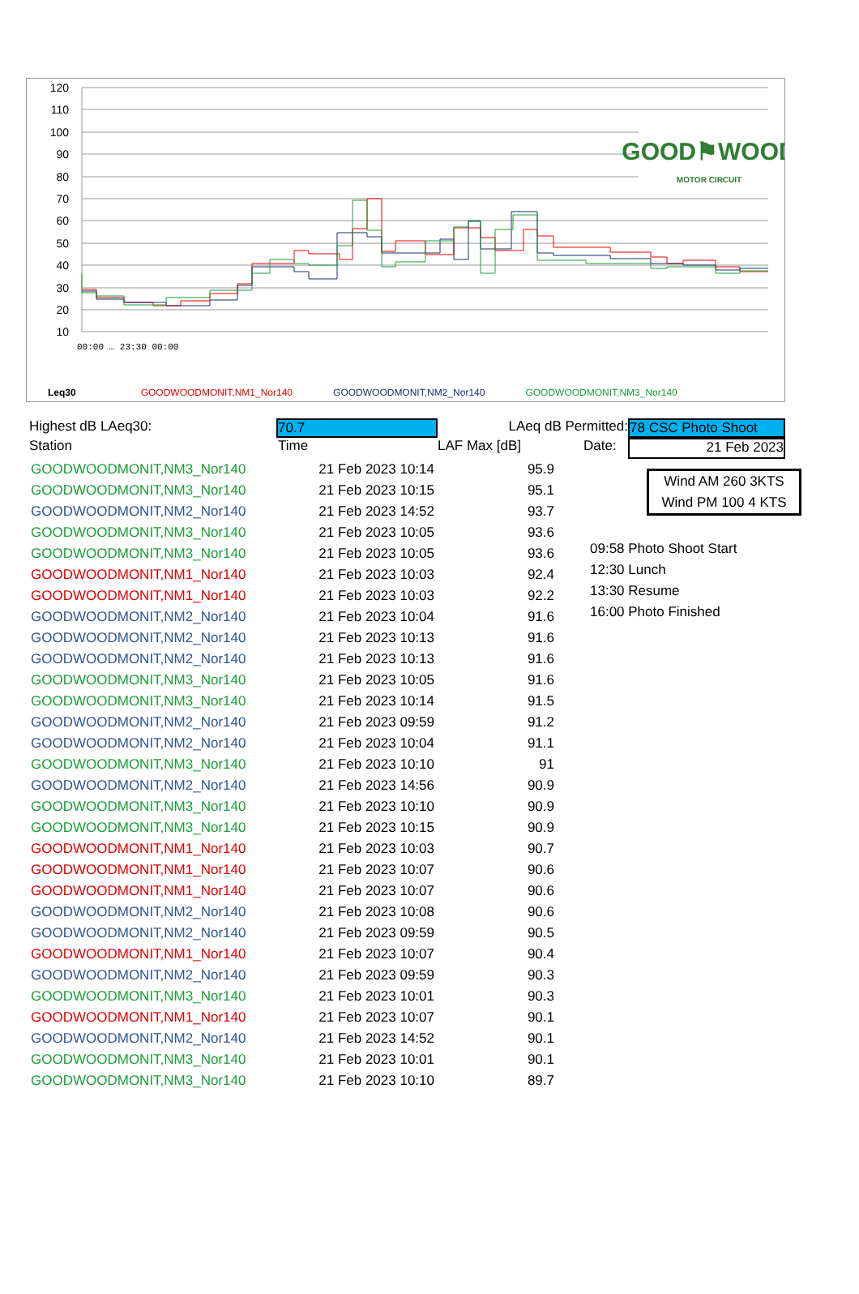120
110
100
90
80
70
60
50
40
30
20
10
GOOD⚑WOOD
MOTOR CIRCUIT
00:00 … 23:30 00:00
Leq30 GOODWOODMONIT,NM1_Nor140 GOODWOODMONIT,NM2_Nor140 GOODWOODMONIT,NM3_Nor140
Highest dB LAeq30: 70.7 LAeq dB Permitted: 78 CSC Photo Shoot
Station Time LAF Max [dB] Date: 21 Feb 2023
| GOODWOODMONIT,NM3_Nor140 | 21 Feb 2023 10:14 | 95.9 |
| GOODWOODMONIT,NM3_Nor140 | 21 Feb 2023 10:15 | 95.1 |
| GOODWOODMONIT,NM2_Nor140 | 21 Feb 2023 14:52 | 93.7 |
| GOODWOODMONIT,NM3_Nor140 | 21 Feb 2023 10:05 | 93.6 |
| GOODWOODMONIT,NM3_Nor140 | 21 Feb 2023 10:05 | 93.6 |
| GOODWOODMONIT,NM1_Nor140 | 21 Feb 2023 10:03 | 92.4 |
| GOODWOODMONIT,NM1_Nor140 | 21 Feb 2023 10:03 | 92.2 |
| GOODWOODMONIT,NM2_Nor140 | 21 Feb 2023 10:04 | 91.6 |
| GOODWOODMONIT,NM2_Nor140 | 21 Feb 2023 10:13 | 91.6 |
| GOODWOODMONIT,NM2_Nor140 | 21 Feb 2023 10:13 | 91.6 |
| GOODWOODMONIT,NM3_Nor140 | 21 Feb 2023 10:05 | 91.6 |
| GOODWOODMONIT,NM3_Nor140 | 21 Feb 2023 10:14 | 91.5 |
| GOODWOODMONIT,NM2_Nor140 | 21 Feb 2023 09:59 | 91.2 |
| GOODWOODMONIT,NM2_Nor140 | 21 Feb 2023 10:04 | 91.1 |
| GOODWOODMONIT,NM3_Nor140 | 21 Feb 2023 10:10 | 91 |
| GOODWOODMONIT,NM2_Nor140 | 21 Feb 2023 14:56 | 90.9 |
| GOODWOODMONIT,NM3_Nor140 | 21 Feb 2023 10:10 | 90.9 |
| GOODWOODMONIT,NM3_Nor140 | 21 Feb 2023 10:15 | 90.9 |
| GOODWOODMONIT,NM1_Nor140 | 21 Feb 2023 10:03 | 90.7 |
| GOODWOODMONIT,NM1_Nor140 | 21 Feb 2023 10:07 | 90.6 |
| GOODWOODMONIT,NM1_Nor140 | 21 Feb 2023 10:07 | 90.6 |
| GOODWOODMONIT,NM2_Nor140 | 21 Feb 2023 10:08 | 90.6 |
| GOODWOODMONIT,NM2_Nor140 | 21 Feb 2023 09:59 | 90.5 |
| GOODWOODMONIT,NM1_Nor140 | 21 Feb 2023 10:07 | 90.4 |
| GOODWOODMONIT,NM2_Nor140 | 21 Feb 2023 09:59 | 90.3 |
| GOODWOODMONIT,NM3_Nor140 | 21 Feb 2023 10:01 | 90.3 |
| GOODWOODMONIT,NM1_Nor140 | 21 Feb 2023 10:07 | 90.1 |
| GOODWOODMONIT,NM2_Nor140 | 21 Feb 2023 14:52 | 90.1 |
| GOODWOODMONIT,NM3_Nor140 | 21 Feb 2023 10:01 | 90.1 |
| GOODWOODMONIT,NM3_Nor140 | 21 Feb 2023 10:10 | 89.7 |
Wind AM 260 3KTS
Wind PM 100 4 KTS
09:58 Photo Shoot Start
12:30 Lunch
13:30 Resume
16:00 Photo Finished